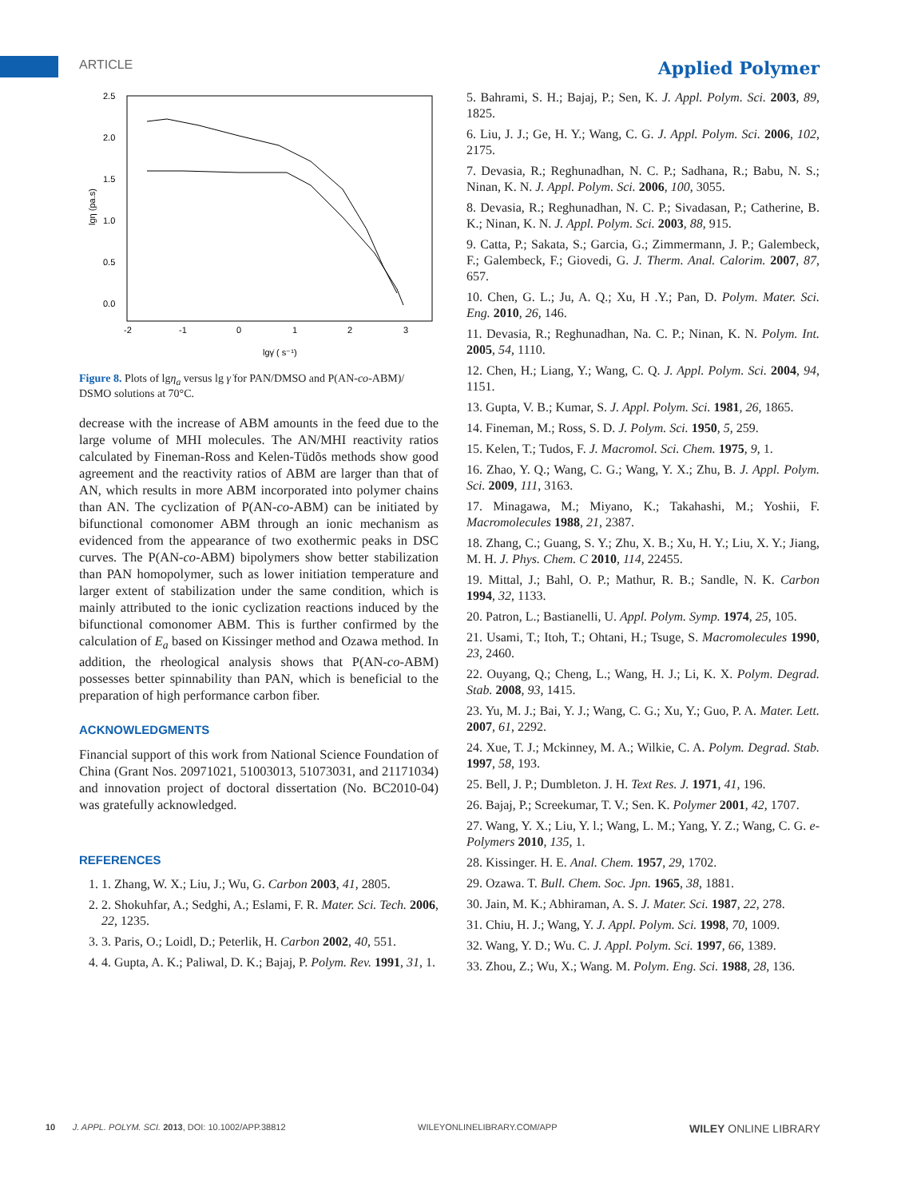ARTICLE Applied Polymer
2.5
2.0
1.5
1.0
0.5
0.0
-2
-1
0
1
2
3
lgη (pa.s)
lgγ̇ ( s⁻¹)
Figure 8. Plots of lgη<sub>a</sub> versus lg γ̇ for PAN/DMSO and P(AN-co-ABM)/ DSMO solutions at 70°C.
decrease with the increase of ABM amounts in the feed due to the large volume of MHI molecules. The AN/MHI reactivity ratios calculated by Fineman-Ross and Kelen-Tüdõs methods show good agreement and the reactivity ratios of ABM are larger than that of AN, which results in more ABM incorporated into polymer chains than AN. The cyclization of P(AN-co-ABM) can be initiated by bifunctional comonomer ABM through an ionic mechanism as evidenced from the appearance of two exothermic peaks in DSC curves. The P(AN-co-ABM) bipolymers show better stabilization than PAN homopolymer, such as lower initiation temperature and larger extent of stabilization under the same condition, which is mainly attributed to the ionic cyclization reactions induced by the bifunctional comonomer ABM. This is further confirmed by the calculation of E<sub>a</sub> based on Kissinger method and Ozawa method. In addition, the rheological analysis shows that P(AN-co-ABM) possesses better spinnability than PAN, which is beneficial to the preparation of high performance carbon fiber.
ACKNOWLEDGMENTS
Financial support of this work from National Science Foundation of China (Grant Nos. 20971021, 51003013, 51073031, and 21171034) and innovation project of doctoral dissertation (No. BC2010-04) was gratefully acknowledged.
REFERENCES
1. 1. Zhang, W. X.; Liu, J.; Wu, G. Carbon 2003, 41, 2805.
2. 2. Shokuhfar, A.; Sedghi, A.; Eslami, F. R. Mater. Sci. Tech. 2006, 22, 1235.
3. 3. Paris, O.; Loidl, D.; Peterlik, H. Carbon 2002, 40, 551.
4. 4. Gupta, A. K.; Paliwal, D. K.; Bajaj, P. Polym. Rev. 1991, 31, 1.
5. Bahrami, S. H.; Bajaj, P.; Sen, K. J. Appl. Polym. Sci. 2003, 89, 1825.
6. Liu, J. J.; Ge, H. Y.; Wang, C. G. J. Appl. Polym. Sci. 2006, 102, 2175.
7. Devasia, R.; Reghunadhan, N. C. P.; Sadhana, R.; Babu, N. S.; Ninan, K. N. J. Appl. Polym. Sci. 2006, 100, 3055.
8. Devasia, R.; Reghunadhan, N. C. P.; Sivadasan, P.; Catherine, B. K.; Ninan, K. N. J. Appl. Polym. Sci. 2003, 88, 915.
9. Catta, P.; Sakata, S.; Garcia, G.; Zimmermann, J. P.; Galembeck, F.; Galembeck, F.; Giovedi, G. J. Therm. Anal. Calorim. 2007, 87, 657.
10. Chen, G. L.; Ju, A. Q.; Xu, H .Y.; Pan, D. Polym. Mater. Sci. Eng. 2010, 26, 146.
11. Devasia, R.; Reghunadhan, Na. C. P.; Ninan, K. N. Polym. Int. 2005, 54, 1110.
12. Chen, H.; Liang, Y.; Wang, C. Q. J. Appl. Polym. Sci. 2004, 94, 1151.
13. Gupta, V. B.; Kumar, S. J. Appl. Polym. Sci. 1981, 26, 1865.
14. Fineman, M.; Ross, S. D. J. Polym. Sci. 1950, 5, 259.
15. Kelen, T.; Tudos, F. J. Macromol. Sci. Chem. 1975, 9, 1.
16. Zhao, Y. Q.; Wang, C. G.; Wang, Y. X.; Zhu, B. J. Appl. Polym. Sci. 2009, 111, 3163.
17. Minagawa, M.; Miyano, K.; Takahashi, M.; Yoshii, F. Macromolecules 1988, 21, 2387.
18. Zhang, C.; Guang, S. Y.; Zhu, X. B.; Xu, H. Y.; Liu, X. Y.; Jiang, M. H. J. Phys. Chem. C 2010, 114, 22455.
19. Mittal, J.; Bahl, O. P.; Mathur, R. B.; Sandle, N. K. Carbon 1994, 32, 1133.
20. Patron, L.; Bastianelli, U. Appl. Polym. Symp. 1974, 25, 105.
21. Usami, T.; Itoh, T.; Ohtani, H.; Tsuge, S. Macromolecules 1990, 23, 2460.
22. Ouyang, Q.; Cheng, L.; Wang, H. J.; Li, K. X. Polym. Degrad. Stab. 2008, 93, 1415.
23. Yu, M. J.; Bai, Y. J.; Wang, C. G.; Xu, Y.; Guo, P. A. Mater. Lett. 2007, 61, 2292.
24. Xue, T. J.; Mckinney, M. A.; Wilkie, C. A. Polym. Degrad. Stab. 1997, 58, 193.
25. Bell, J. P.; Dumbleton. J. H. Text Res. J. 1971, 41, 196.
26. Bajaj, P.; Screekumar, T. V.; Sen. K. Polymer 2001, 42, 1707.
27. Wang, Y. X.; Liu, Y. l.; Wang, L. M.; Yang, Y. Z.; Wang, C. G. e-Polymers 2010, 135, 1.
28. Kissinger. H. E. Anal. Chem. 1957, 29, 1702.
29. Ozawa. T. Bull. Chem. Soc. Jpn. 1965, 38, 1881.
30. Jain, M. K.; Abhiraman, A. S. J. Mater. Sci. 1987, 22, 278.
31. Chiu, H. J.; Wang, Y. J. Appl. Polym. Sci. 1998, 70, 1009.
32. Wang, Y. D.; Wu. C. J. Appl. Polym. Sci. 1997, 66, 1389.
33. Zhou, Z.; Wu, X.; Wang. M. Polym. Eng. Sci. 1988, 28, 136.
10 J. APPL. POLYM. SCI. 2013, DOI: 10.1002/APP.38812 WILEYONLINELIBRARY.COM/APP WILEY ONLINE LIBRARY